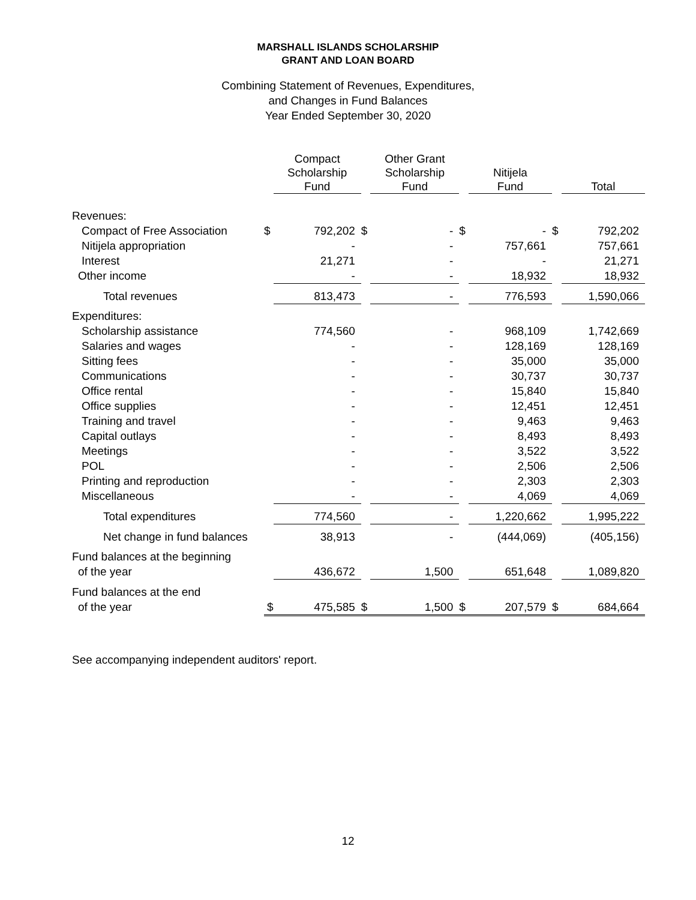MARSHALL ISLANDS SCHOLARSHIP
GRANT AND LOAN BOARD
Combining Statement of Revenues, Expenditures,
and Changes in Fund Balances
Year Ended September 30, 2020
| | | Compact Scholarship Fund | | Other Grant Scholarship Fund | | Nitijela Fund | | Total |
| --- | --- | --- | --- | --- | --- | --- | --- | --- |
| Revenues: | | | | | | | | |
| Compact of Free Association | $ | 792,202 | $ | - | $ | - | $ | 792,202 |
| Nitijela appropriation | | - | | - | | 757,661 | | 757,661 |
| Interest | | 21,271 | | - | | - | | 21,271 |
| Other income | | - | | - | | 18,932 | | 18,932 |
| Total revenues | | 813,473 | | - | | 776,593 | | 1,590,066 |
| Expenditures: | | | | | | | | |
| Scholarship assistance | | 774,560 | | - | | 968,109 | | 1,742,669 |
| Salaries and wages | | - | | - | | 128,169 | | 128,169 |
| Sitting fees | | - | | - | | 35,000 | | 35,000 |
| Communications | | - | | - | | 30,737 | | 30,737 |
| Office rental | | - | | - | | 15,840 | | 15,840 |
| Office supplies | | - | | - | | 12,451 | | 12,451 |
| Training and travel | | - | | - | | 9,463 | | 9,463 |
| Capital outlays | | - | | - | | 8,493 | | 8,493 |
| Meetings | | - | | - | | 3,522 | | 3,522 |
| POL | | - | | - | | 2,506 | | 2,506 |
| Printing and reproduction | | - | | - | | 2,303 | | 2,303 |
| Miscellaneous | | - | | - | | 4,069 | | 4,069 |
| Total expenditures | | 774,560 | | - | | 1,220,662 | | 1,995,222 |
| Net change in fund balances | | 38,913 | | - | | (444,069) | | (405,156) |
| Fund balances at the beginning | | | | | | | | |
| of the year | | 436,672 | | 1,500 | | 651,648 | | 1,089,820 |
| Fund balances at the end | | | | | | | | |
| of the year | $ | 475,585 | $ | 1,500 | $ | 207,579 | $ | 684,664 |
See accompanying independent auditors' report.
12